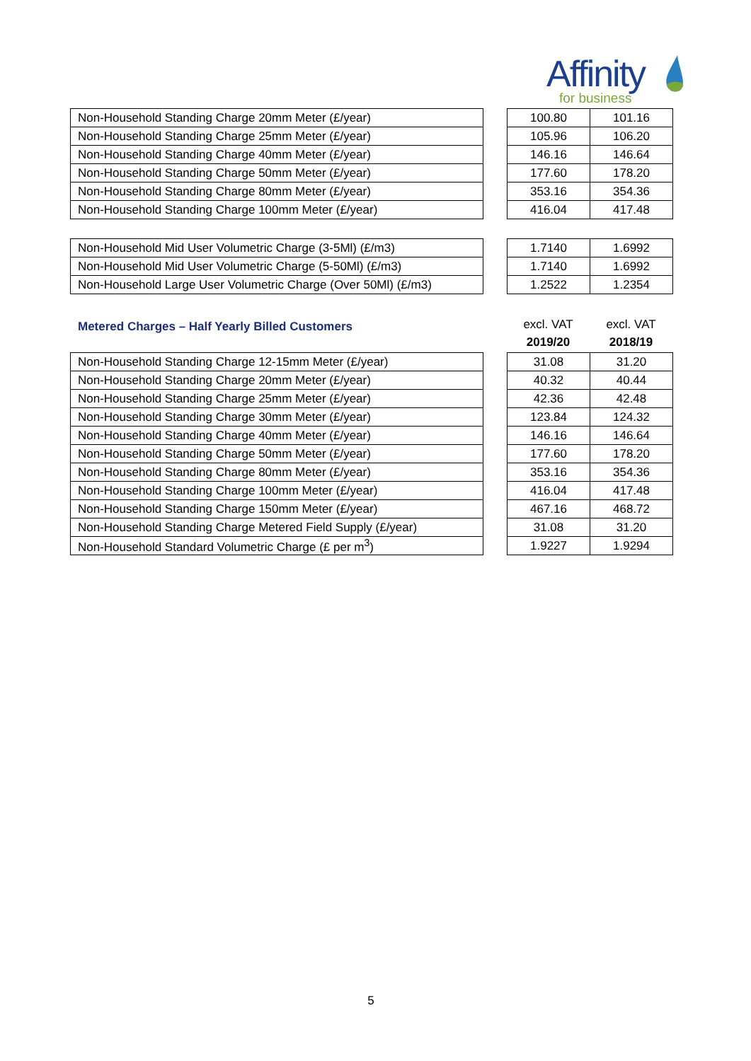Affinity
for business
| Non-Household Standing Charge 20mm Meter (£/year) |
| Non-Household Standing Charge 25mm Meter (£/year) |
| Non-Household Standing Charge 40mm Meter (£/year) |
| Non-Household Standing Charge 50mm Meter (£/year) |
| Non-Household Standing Charge 80mm Meter (£/year) |
| Non-Household Standing Charge 100mm Meter (£/year) |
| 100.80 | 101.16 |
| 105.96 | 106.20 |
| 146.16 | 146.64 |
| 177.60 | 178.20 |
| 353.16 | 354.36 |
| 416.04 | 417.48 |
| Non-Household Mid User Volumetric Charge (3-5Ml) (£/m3) |
| Non-Household Mid User Volumetric Charge (5-50Ml) (£/m3) |
| Non-Household Large User Volumetric Charge (Over 50Ml) (£/m3) |
| 1.7140 | 1.6992 |
| 1.7140 | 1.6992 |
| 1.2522 | 1.2354 |
Metered Charges – Half Yearly Billed Customers
excl. VAT
2019/20
excl. VAT
2018/19
| Non-Household Standing Charge 12-15mm Meter (£/year) |
| Non-Household Standing Charge 20mm Meter (£/year) |
| Non-Household Standing Charge 25mm Meter (£/year) |
| Non-Household Standing Charge 30mm Meter (£/year) |
| Non-Household Standing Charge 40mm Meter (£/year) |
| Non-Household Standing Charge 50mm Meter (£/year) |
| Non-Household Standing Charge 80mm Meter (£/year) |
| Non-Household Standing Charge 100mm Meter (£/year) |
| Non-Household Standing Charge 150mm Meter (£/year) |
| Non-Household Standing Charge Metered Field Supply (£/year) |
| Non-Household Standard Volumetric Charge (£ per m<sup>3</sup>) |
| 31.08 | 31.20 |
| 40.32 | 40.44 |
| 42.36 | 42.48 |
| 123.84 | 124.32 |
| 146.16 | 146.64 |
| 177.60 | 178.20 |
| 353.16 | 354.36 |
| 416.04 | 417.48 |
| 467.16 | 468.72 |
| 31.08 | 31.20 |
| 1.9227 | 1.9294 |
5